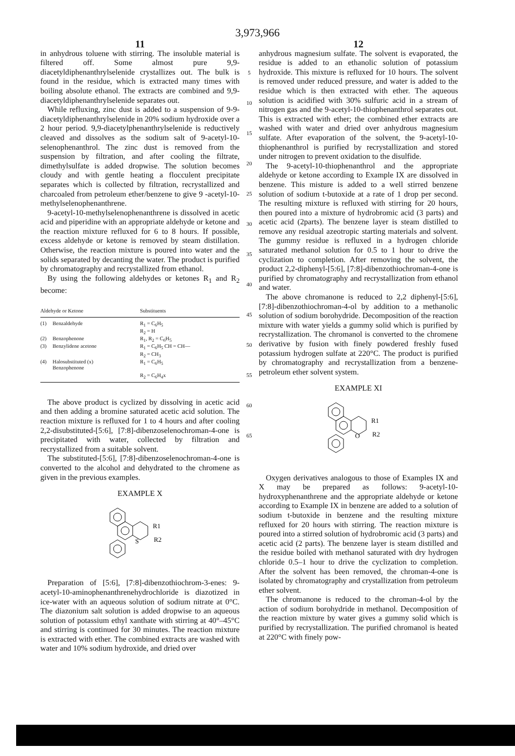3,973,966
11
in anhydrous toluene with stirring. The insoluble material is filtered off. Some almost pure 9,9-diacetyldiphenanthrylselenide crystallizes out. The bulk is found in the residue, which is extracted many times with boiling absolute ethanol. The extracts are combined and 9,9-diacetyldiphenanthrylselenide separates out.
While refluxing, zinc dust is added to a suspension of 9-9-diacetyldiphenanthrylselenide in 20% sodium hydroxide over a 2 hour period. 9,9-diacetylphenanthrylselenide is reductively cleaved and dissolves as the sodium salt of 9-acetyl-10-selenophenanthrol. The zinc dust is removed from the suspension by filtration, and after cooling the filtrate, dimethylsulfate is added dropwise. The solution becomes cloudy and with gentle heating a flocculent precipitate separates which is collected by filtration, recrystallized and charcoaled from petroleum ether/benzene to give 9 -acetyl-10-methylselenophenanthrene.
9-acetyl-10-methylselenophenanthrene is dissolved in acetic acid and piperidine with an appropriate aldehyde or ketone and the reaction mixture refluxed for 6 to 8 hours. If possible, excess aldehyde or ketone is removed by steam distillation. Otherwise, the reaction mixture is poured into water and the solids separated by decanting the water. The product is purified by chromatography and recrystallized from ethanol.
By using the following aldehydes or ketones R<sub>1</sub> and R<sub>2</sub> become:
| Aldehyde or Ketone | | Substituents |
| --- | --- | --- |
| (1) | Benzaldehyde | R<sub>1</sub> = C<sub>6</sub>H<sub>5</sub> R<sub>2</sub> = H |
| (2) | Benzophenone | R<sub>1</sub>, R<sub>2</sub> = C<sub>6</sub>H<sub>5</sub> |
| (3) | Benzylidene acetone | R<sub>1</sub> = C<sub>6</sub>H<sub>5</sub> CH = CH— R<sub>2</sub> = CH<sub>3</sub> |
| (4) | Halosubstituted (x) Benzophenone | R<sub>1</sub> = C<sub>6</sub>H<sub>5</sub> R<sub>2</sub> = C<sub>6</sub>H<sub>4</sub>x |
The above product is cyclized by dissolving in acetic acid and then adding a bromine saturated acetic acid solution. The reaction mixture is refluxed for 1 to 4 hours and after cooling 2,2-disubstituted-[5:6], [7:8]-dibenzoselenochroman-4-one is precipitated with water, collected by filtration and recrystallized from a suitable solvent.
The substituted-[5:6], [7:8]-dibenzoselenochroman-4-one is converted to the alcohol and dehydrated to the chromene as given in the previous examples.
EXAMPLE X
S
R1
R2
Preparation of [5:6], [7:8]-dibenzothiochrom-3-enes: 9-acetyl-10-aminophenanthrenehydrochloride is diazotized in ice-water with an aqueous solution of sodium nitrate at 0°C. The diazonium salt solution is added dropwise to an aqueous solution of potassium ethyl xanthate with stirring at 40°–45°C and stirring is continued for 30 minutes. The reaction mixture is extracted with ether. The combined extracts are washed with water and 10% sodium hydroxide, and dried over
5
10
15
20
25
30
35
40
45
50
55
60
65
12
anhydrous magnesium sulfate. The solvent is evaporated, the residue is added to an ethanolic solution of potassium hydroxide. This mixture is refluxed for 10 hours. The solvent is removed under reduced pressure, and water is added to the residue which is then extracted with ether. The aqueous solution is acidified with 30% sulfuric acid in a stream of nitrogen gas and the 9-acetyl-10-thiophenanthrol separates out. This is extracted with ether; the combined ether extracts are washed with water and dried over anhydrous magnesium sulfate. After evaporation of the solvent, the 9-acetyl-10-thiophenanthrol is purified by recrystallization and stored under nitrogen to prevent oxidation to the disulfide.
The 9-acetyl-10-thiophenanthrol and the appropriate aldehyde or ketone according to Example IX are dissolved in benzene. This misture is added to a well stirred benzene solution of sodium t-butoxide at a rate of 1 drop per second. The resulting mixture is refluxed with stirring for 20 hours, then poured into a mixture of hydrobromic acid (3 parts) and acetic acid (2parts). The benzene layer is steam distilled to remove any residual azeotropic starting materials and solvent. The gummy residue is refluxed in a hydrogen chloride saturated methanol solution for 0.5 to 1 hour to drive the cyclization to completion. After removing the solvent, the product 2,2-diphenyl-[5:6], [7:8]-dibenzothiochroman-4-one is purified by chromatography and recrystallization from ethanol and water.
The above chromanone is reduced to 2,2 diphenyl-[5:6], [7:8]-dibenzothiochroman-4-ol by addition to a methanolic solution of sodium borohydride. Decomposition of the reaction mixture with water yields a gummy solid which is purified by recrystallization. The chromanol is converted to the chromene derivative by fusion with finely powdered freshly fused potassium hydrogen sulfate at 220°C. The product is purified by chromatography and recrystallization from a benzene-petroleum ether solvent system.
EXAMPLE XI
O
R1
R2
Oxygen derivatives analogous to those of Examples IX and X may be prepared as follows: 9-acetyl-10-hydroxyphenanthrene and the appropriate aldehyde or ketone according to Example IX in benzene are added to a solution of sodium t-butoxide in benzene and the resulting mixture refluxed for 20 hours with stirring. The reaction mixture is poured into a stirred solution of hydrobromic acid (3 parts) and acetic acid (2 parts). The benzene layer is steam distilled and the residue boiled with methanol saturated with dry hydrogen chloride 0.5–1 hour to drive the cyclization to completion. After the solvent has been removed, the chroman-4-one is isolated by chromatography and crystallization from petroleum ether solvent.
The chromanone is reduced to the chroman-4-ol by the action of sodium borohydride in methanol. Decomposition of the reaction mixture by water gives a gummy solid which is purified by recrystallization. The purified chromanol is heated at 220°C with finely pow-